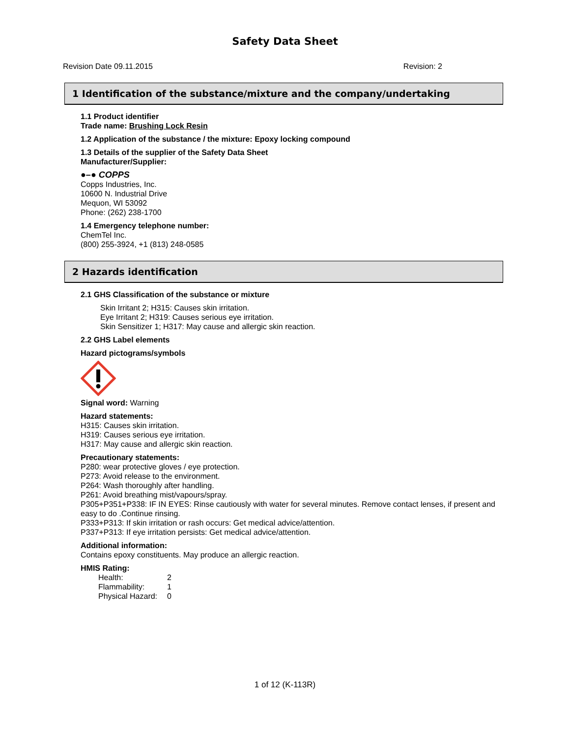Safety Data Sheet
Revision Date 09.11.2015 Revision: 2
1 Identification of the substance/mixture and the company/undertaking
1.1 Product identifier
Trade name: Brushing Lock Resin
1.2 Application of the substance / the mixture: Epoxy locking compound
1.3 Details of the supplier of the Safety Data Sheet
Manufacturer/Supplier:
●–● COPPS
Copps Industries, Inc.
10600 N. Industrial Drive
Mequon, WI 53092
Phone: (262) 238-1700
1.4 Emergency telephone number:
ChemTel Inc.
(800) 255-3924, +1 (813) 248-0585
2 Hazards identification
2.1 GHS Classification of the substance or mixture
Skin Irritant 2; H315: Causes skin irritation.
Eye Irritant 2; H319: Causes serious eye irritation.
Skin Sensitizer 1; H317: May cause and allergic skin reaction.
2.2 GHS Label elements
Hazard pictograms/symbols
Signal word: Warning
Hazard statements:
H315: Causes skin irritation.
H319: Causes serious eye irritation.
H317: May cause and allergic skin reaction.
Precautionary statements:
P280: wear protective gloves / eye protection.
P273: Avoid release to the environment.
P264: Wash thoroughly after handling.
P261: Avoid breathing mist/vapours/spray.
P305+P351+P338: IF IN EYES: Rinse cautiously with water for several minutes. Remove contact lenses, if present and easy to do .Continue rinsing.
P333+P313: If skin irritation or rash occurs: Get medical advice/attention.
P337+P313: If eye irritation persists: Get medical advice/attention.
Additional information:
Contains epoxy constituents. May produce an allergic reaction.
HMIS Rating:
| Health: | 2 |
| Flammability: | 1 |
| Physical Hazard: | 0 |
1 of 12 (K-113R)